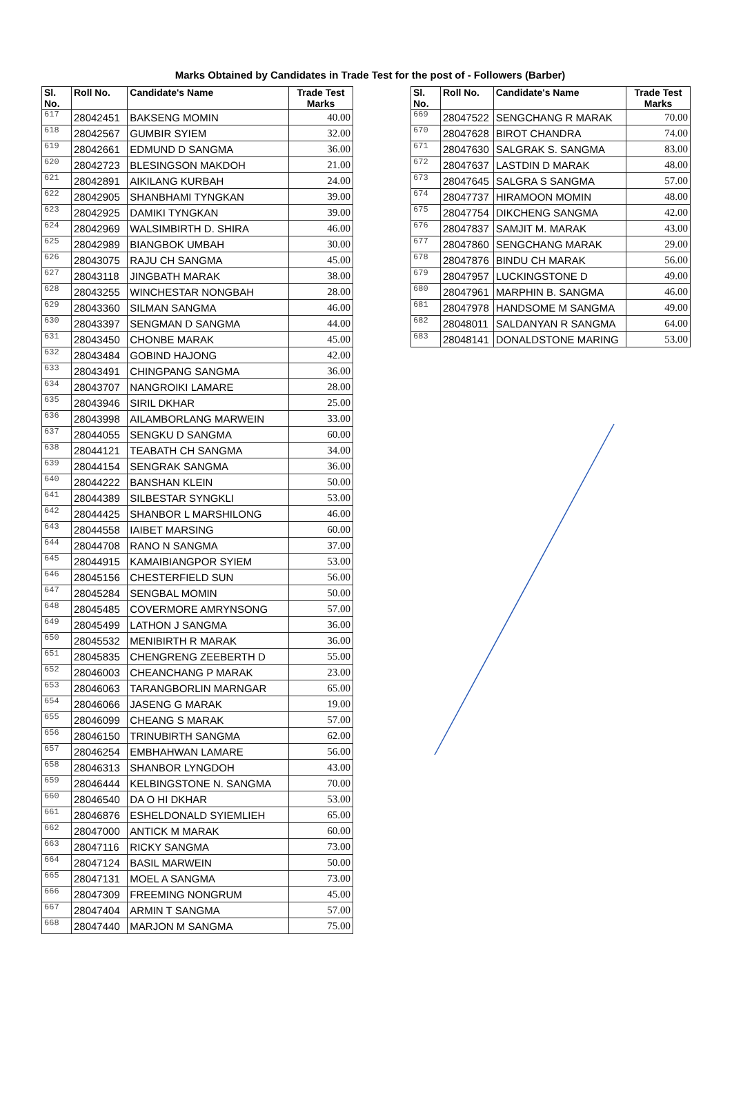Marks Obtained by Candidates in Trade Test for the post of - Followers (Barber)
| Sl. No. | Roll No. | Candidate's Name | Trade Test Marks |
| --- | --- | --- | --- |
| 617 | 28042451 | BAKSENG MOMIN | 40.00 |
| 618 | 28042567 | GUMBIR SYIEM | 32.00 |
| 619 | 28042661 | EDMUND D SANGMA | 36.00 |
| 620 | 28042723 | BLESINGSON MAKDOH | 21.00 |
| 621 | 28042891 | AIKILANG KURBAH | 24.00 |
| 622 | 28042905 | SHANBHAMI TYNGKAN | 39.00 |
| 623 | 28042925 | DAMIKI TYNGKAN | 39.00 |
| 624 | 28042969 | WALSIMBIRTH D. SHIRA | 46.00 |
| 625 | 28042989 | BIANGBOK UMBAH | 30.00 |
| 626 | 28043075 | RAJU CH SANGMA | 45.00 |
| 627 | 28043118 | JINGBATH MARAK | 38.00 |
| 628 | 28043255 | WINCHESTAR NONGBAH | 28.00 |
| 629 | 28043360 | SILMAN SANGMA | 46.00 |
| 630 | 28043397 | SENGMAN D SANGMA | 44.00 |
| 631 | 28043450 | CHONBE MARAK | 45.00 |
| 632 | 28043484 | GOBIND HAJONG | 42.00 |
| 633 | 28043491 | CHINGPANG SANGMA | 36.00 |
| 634 | 28043707 | NANGROIKI LAMARE | 28.00 |
| 635 | 28043946 | SIRIL DKHAR | 25.00 |
| 636 | 28043998 | AILAMBORLANG MARWEIN | 33.00 |
| 637 | 28044055 | SENGKU D SANGMA | 60.00 |
| 638 | 28044121 | TEABATH CH SANGMA | 34.00 |
| 639 | 28044154 | SENGRAK SANGMA | 36.00 |
| 640 | 28044222 | BANSHAN KLEIN | 50.00 |
| 641 | 28044389 | SILBESTAR SYNGKLI | 53.00 |
| 642 | 28044425 | SHANBOR L MARSHILONG | 46.00 |
| 643 | 28044558 | IAIBET MARSING | 60.00 |
| 644 | 28044708 | RANO N SANGMA | 37.00 |
| 645 | 28044915 | KAMAIBIANGPOR SYIEM | 53.00 |
| 646 | 28045156 | CHESTERFIELD SUN | 56.00 |
| 647 | 28045284 | SENGBAL MOMIN | 50.00 |
| 648 | 28045485 | COVERMORE AMRYNSONG | 57.00 |
| 649 | 28045499 | LATHON J SANGMA | 36.00 |
| 650 | 28045532 | MENIBIRTH R MARAK | 36.00 |
| 651 | 28045835 | CHENGRENG ZEEBERTH D | 55.00 |
| 652 | 28046003 | CHEANCHANG P MARAK | 23.00 |
| 653 | 28046063 | TARANGBORLIN MARNGAR | 65.00 |
| 654 | 28046066 | JASENG G MARAK | 19.00 |
| 655 | 28046099 | CHEANG S MARAK | 57.00 |
| 656 | 28046150 | TRINUBIRTH SANGMA | 62.00 |
| 657 | 28046254 | EMBHAHWAN LAMARE | 56.00 |
| 658 | 28046313 | SHANBOR LYNGDOH | 43.00 |
| 659 | 28046444 | KELBINGSTONE N. SANGMA | 70.00 |
| 660 | 28046540 | DA O HI DKHAR | 53.00 |
| 661 | 28046876 | ESHELDONALD SYIEMLIEH | 65.00 |
| 662 | 28047000 | ANTICK M MARAK | 60.00 |
| 663 | 28047116 | RICKY SANGMA | 73.00 |
| 664 | 28047124 | BASIL MARWEIN | 50.00 |
| 665 | 28047131 | MOEL A SANGMA | 73.00 |
| 666 | 28047309 | FREEMING NONGRUM | 45.00 |
| 667 | 28047404 | ARMIN T SANGMA | 57.00 |
| 668 | 28047440 | MARJON M SANGMA | 75.00 |
| Sl. No. | Roll No. | Candidate's Name | Trade Test Marks |
| --- | --- | --- | --- |
| 669 | 28047522 | SENGCHANG R MARAK | 70.00 |
| 670 | 28047628 | BIROT CHANDRA | 74.00 |
| 671 | 28047630 | SALGRAK S. SANGMA | 83.00 |
| 672 | 28047637 | LASTDIN D MARAK | 48.00 |
| 673 | 28047645 | SALGRA S SANGMA | 57.00 |
| 674 | 28047737 | HIRAMOON MOMIN | 48.00 |
| 675 | 28047754 | DIKCHENG SANGMA | 42.00 |
| 676 | 28047837 | SAMJIT M. MARAK | 43.00 |
| 677 | 28047860 | SENGCHANG MARAK | 29.00 |
| 678 | 28047876 | BINDU CH MARAK | 56.00 |
| 679 | 28047957 | LUCKINGSTONE D | 49.00 |
| 680 | 28047961 | MARPHIN B. SANGMA | 46.00 |
| 681 | 28047978 | HANDSOME M SANGMA | 49.00 |
| 682 | 28048011 | SALDANYAN R SANGMA | 64.00 |
| 683 | 28048141 | DONALDSTONE MARING | 53.00 |